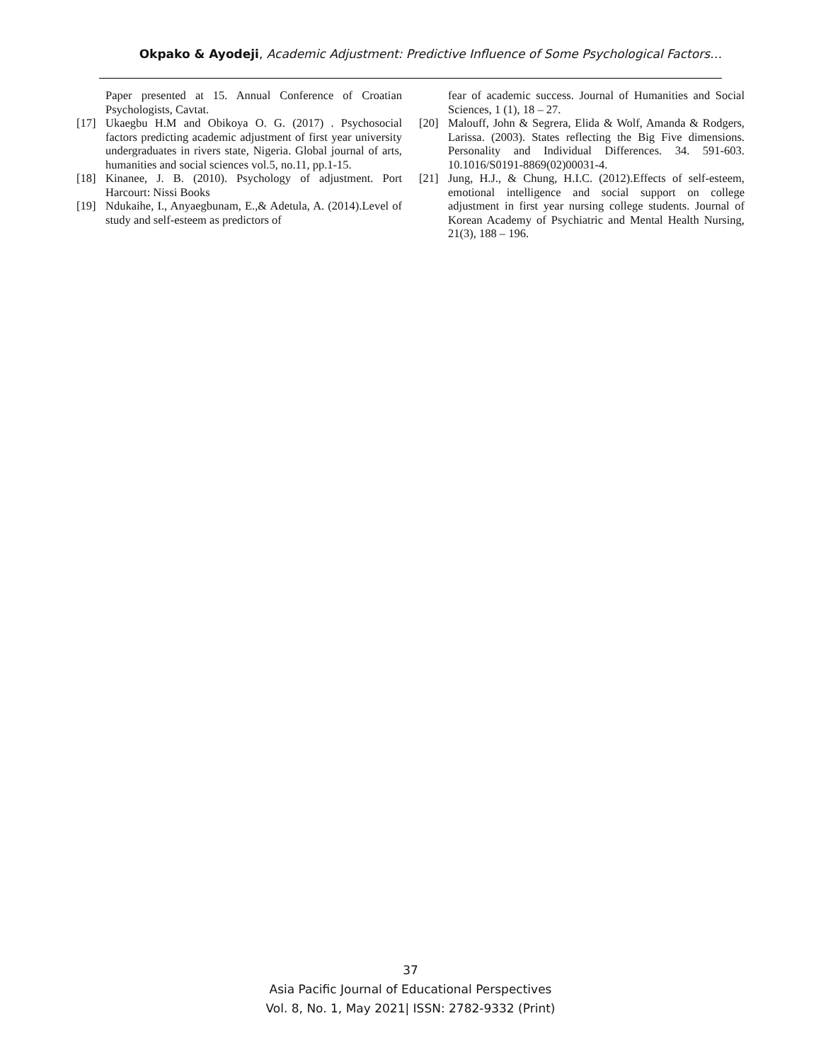Okpako & Ayodeji, Academic Adjustment: Predictive Influence of Some Psychological Factors…
Paper presented at 15. Annual Conference of Croatian Psychologists, Cavtat.
[17] Ukaegbu H.M and Obikoya O. G. (2017) . Psychosocial factors predicting academic adjustment of first year university undergraduates in rivers state, Nigeria. Global journal of arts, humanities and social sciences vol.5, no.11, pp.1-15.
[18] Kinanee, J. B. (2010). Psychology of adjustment. Port Harcourt: Nissi Books
[19] Ndukaihe, I., Anyaegbunam, E.,& Adetula, A. (2014).Level of study and self-esteem as predictors of
fear of academic success. Journal of Humanities and Social Sciences, 1 (1), 18 – 27.
[20] Malouff, John & Segrera, Elida & Wolf, Amanda & Rodgers, Larissa. (2003). States reflecting the Big Five dimensions. Personality and Individual Differences. 34. 591-603. 10.1016/S0191-8869(02)00031-4.
[21] Jung, H.J., & Chung, H.I.C. (2012).Effects of self-esteem, emotional intelligence and social support on college adjustment in first year nursing college students. Journal of Korean Academy of Psychiatric and Mental Health Nursing, 21(3), 188 – 196.
37
Asia Pacific Journal of Educational Perspectives
Vol. 8, No. 1, May 2021| ISSN: 2782-9332 (Print)